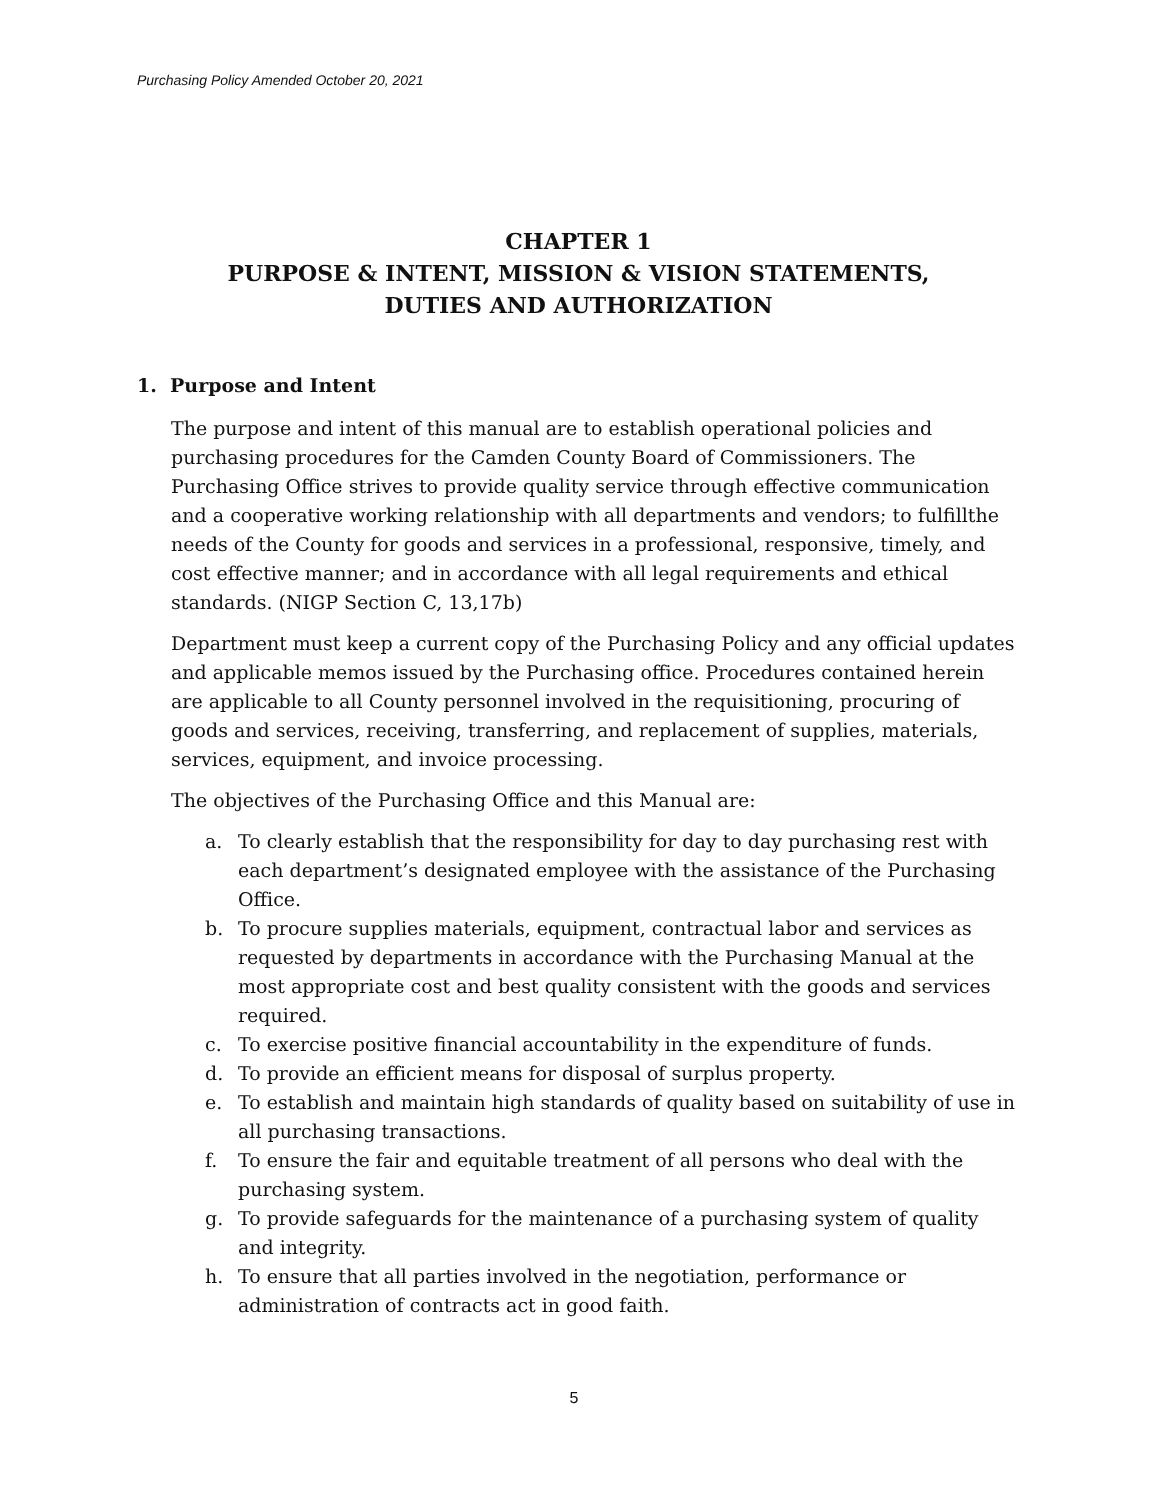Purchasing Policy Amended October 20, 2021
CHAPTER 1
PURPOSE & INTENT, MISSION & VISION STATEMENTS,
DUTIES AND AUTHORIZATION
1. Purpose and Intent
The purpose and intent of this manual are to establish operational policies and purchasing procedures for the Camden County Board of Commissioners. The Purchasing Office strives to provide quality service through effective communication and a cooperative working relationship with all departments and vendors; to fulfillthe needs of the County for goods and services in a professional, responsive, timely, and cost effective manner; and in accordance with all legal requirements and ethical standards. (NIGP Section C, 13,17b)
Department must keep a current copy of the Purchasing Policy and any official updates and applicable memos issued by the Purchasing office. Procedures contained herein are applicable to all County personnel involved in the requisitioning, procuring of goods and services, receiving, transferring, and replacement of supplies, materials, services, equipment, and invoice processing.
The objectives of the Purchasing Office and this Manual are:
a. To clearly establish that the responsibility for day to day purchasing rest with each department’s designated employee with the assistance of the Purchasing Office.
b. To procure supplies materials, equipment, contractual labor and services as requested by departments in accordance with the Purchasing Manual at the most appropriate cost and best quality consistent with the goods and services required.
c. To exercise positive financial accountability in the expenditure of funds.
d. To provide an efficient means for disposal of surplus property.
e. To establish and maintain high standards of quality based on suitability of use in all purchasing transactions.
f. To ensure the fair and equitable treatment of all persons who deal with the purchasing system.
g. To provide safeguards for the maintenance of a purchasing system of quality and integrity.
h. To ensure that all parties involved in the negotiation, performance or administration of contracts act in good faith.
5